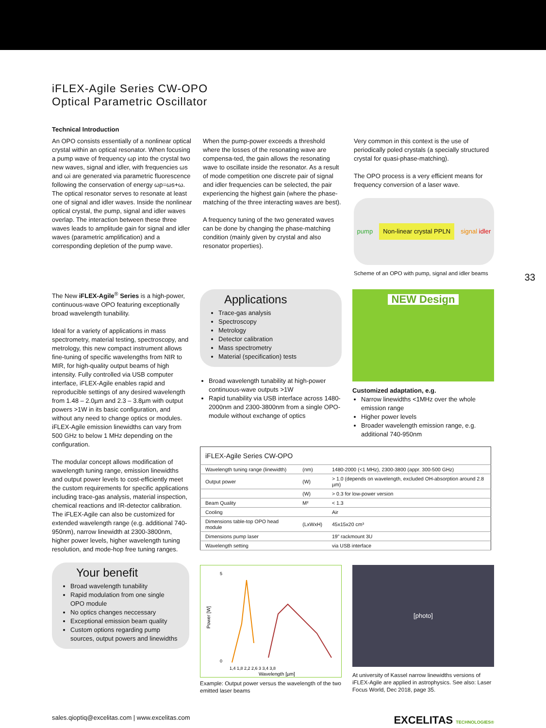iFLEX-Agile Series CW-OPO
Optical Parametric Oscillator
Technical Introduction
An OPO consists essentially of a nonlinear optical crystal within an optical resonator. When focusing a pump wave of frequency ωp into the crystal two new waves, signal and idler, with frequencies ωs and ωi are generated via parametric fluorescence following the conservation of energy ωp=ωs+ω. The optical resonator serves to resonate at least one of signal and idler waves. Inside the nonlinear optical crystal, the pump, signal and idler waves overlap. The interaction between these three waves leads to amplitude gain for signal and idler waves (parametric amplification) and a corresponding depletion of the pump wave.
When the pump-power exceeds a threshold where the losses of the resonating wave are compensa-ted, the gain allows the resonating wave to oscillate inside the resonator. As a result of mode competition one discrete pair of signal and idler frequencies can be selected, the pair experiencing the highest gain (where the phase-matching of the three interacting waves are best).
A frequency tuning of the two generated waves can be done by changing the phase-matching condition (mainly given by crystal and also resonator properties).
Very common in this context is the use of periodically poled crystals (a specially structured crystal for quasi-phase-matching).
The OPO process is a very efficient means for frequency conversion of a laser wave.
pump Non-linear crystal PPLN signal idler
Scheme of an OPO with pump, signal and idler beams
The New iFLEX-Agile<sup>®</sup> Series is a high-power, continuous-wave OPO featuring exceptionally broad wavelength tunability.
Ideal for a variety of applications in mass spectrometry, material testing, spectroscopy, and metrology, this new compact instrument allows fine-tuning of specific wavelengths from NIR to MIR, for high-quality output beams of high intensity. Fully controlled via USB computer interface, iFLEX-Agile enables rapid and reproducible settings of any desired wavelength from 1.48 – 2.0µm and 2.3 – 3.8µm with output powers >1W in its basic configuration, and without any need to change optics or modules. iFLEX-Agile emission linewidths can vary from 500 GHz to below 1 MHz depending on the configuration.
The modular concept allows modification of wavelength tuning range, emission linewidths and output power levels to cost-efficiently meet the custom requirements for specific applications including trace-gas analysis, material inspection, chemical reactions and IR-detector calibration. The iFLEX-Agile can also be customized for extended wavelength range (e.g. additional 740-950nm), narrow linewidth at 2300-3800nm, higher power levels, higher wavelength tuning resolution, and mode-hop free tuning ranges.
Your benefit
Broad wavelength tunability
Rapid modulation from one single OPO module
No optics changes neccessary
Exceptional emission beam quality
Custom options regarding pump sources, output powers and linewidths
Applications
Trace-gas analysis
Spectroscopy
Metrology
Detector calibration
Mass spectrometry
Material (specification) tests
Broad wavelength tunability at high-power continuous-wave outputs >1W
Rapid tunability via USB interface across 1480-2000nm and 2300-3800nm from a single OPO-module without exchange of optics
NEW Design
Customized adaptation, e.g.
Narrow linewidths <1MHz over the whole emission range
Higher power levels
Broader wavelength emission range, e.g. additional 740-950nm
| iFLEX-Agile Series CW-OPO | | |
| --- | --- | --- |
| Wavelength tuning range (linewidth) | (nm) | 1480-2000 (<1 MHz), 2300-3800 (appr. 300-500 GHz) |
| Output power | (W) | > 1.0 (depends on wavelength, excluded OH-absorption around 2.8 µm) |
| | (W) | > 0.3 for low-power version |
| Beam Quality | M² | < 1.3 |
| Cooling | | Air |
| Dimensions table-top OPO head module | (LxWxH) | 45x15x20 cm³ |
| Dimensions pump laser | | 19” rackmount 3U |
| Wavelength setting | | via USB interface |
Power [W]
5
0
1,4 1,8 2,2 2,6 3 3,4 3,8
Wavelength [µm]
Example: Output power versus the wavelength of the two emitted laser beams
[photo]
At university of Kassel narrow linewidths versions of iFLEX-Agile are applied in astrophysics. See also: Laser Focus World, Dec 2018, page 35.
sales.qioptiq@excelitas.com | www.excelitas.com EXCELITAS TECHNOLOGIES®
33